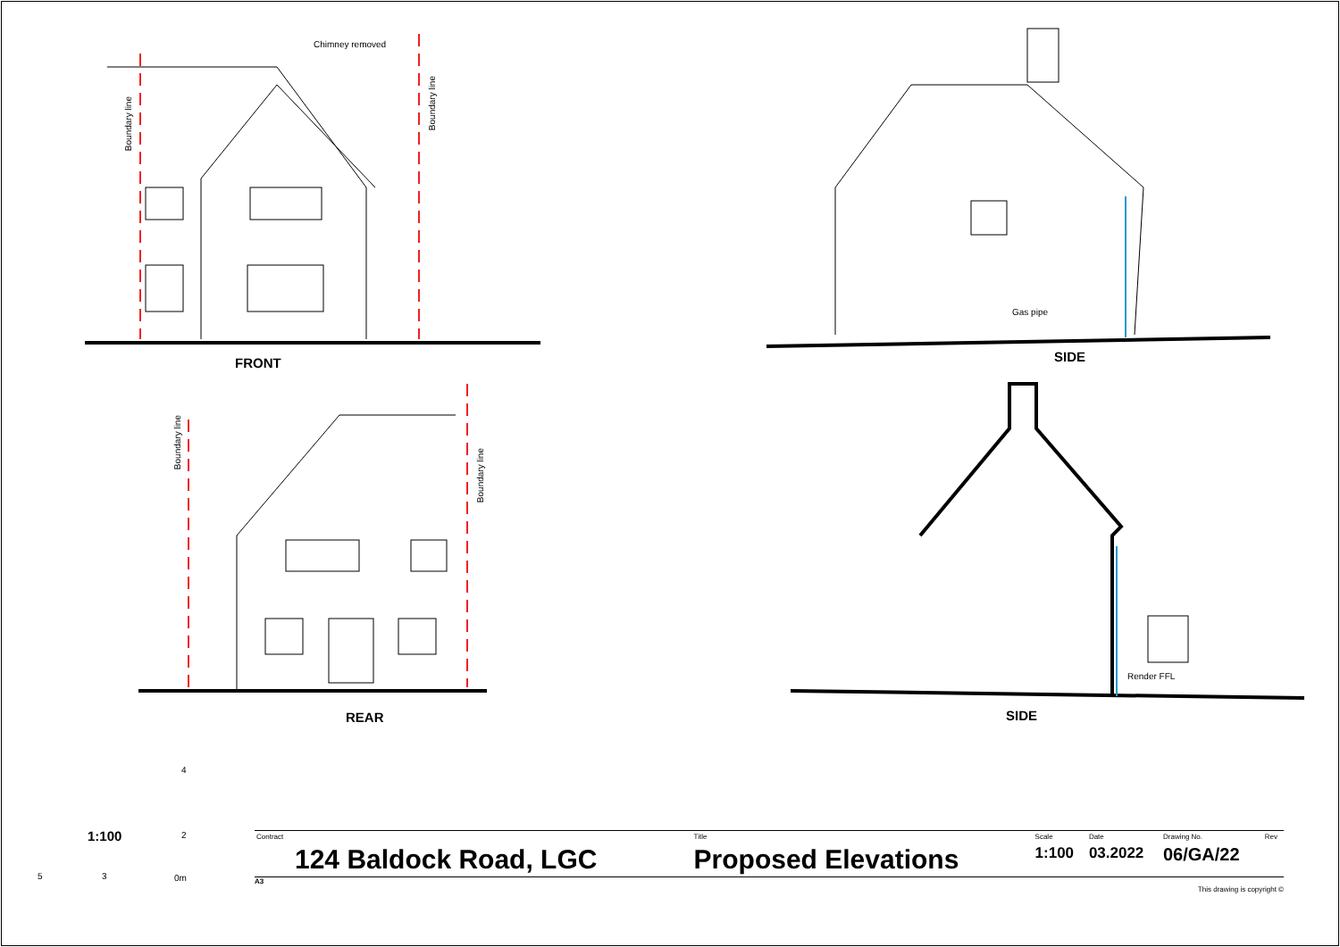Chimney removed
Boundary line
Boundary line
Boundary line
Boundary line
Gas pipe
Render FFL
FRONT SIDE
REAR SIDE
4
2
1:100
5 3 0m
| Contract | Title | Scale | Date | Drawing No. | Rev |
| 124 Baldock Road, LGC | Proposed Elevations | 1:100 | 03.2022 | 06/GA/22 | |
A3
This drawing is copyright ©